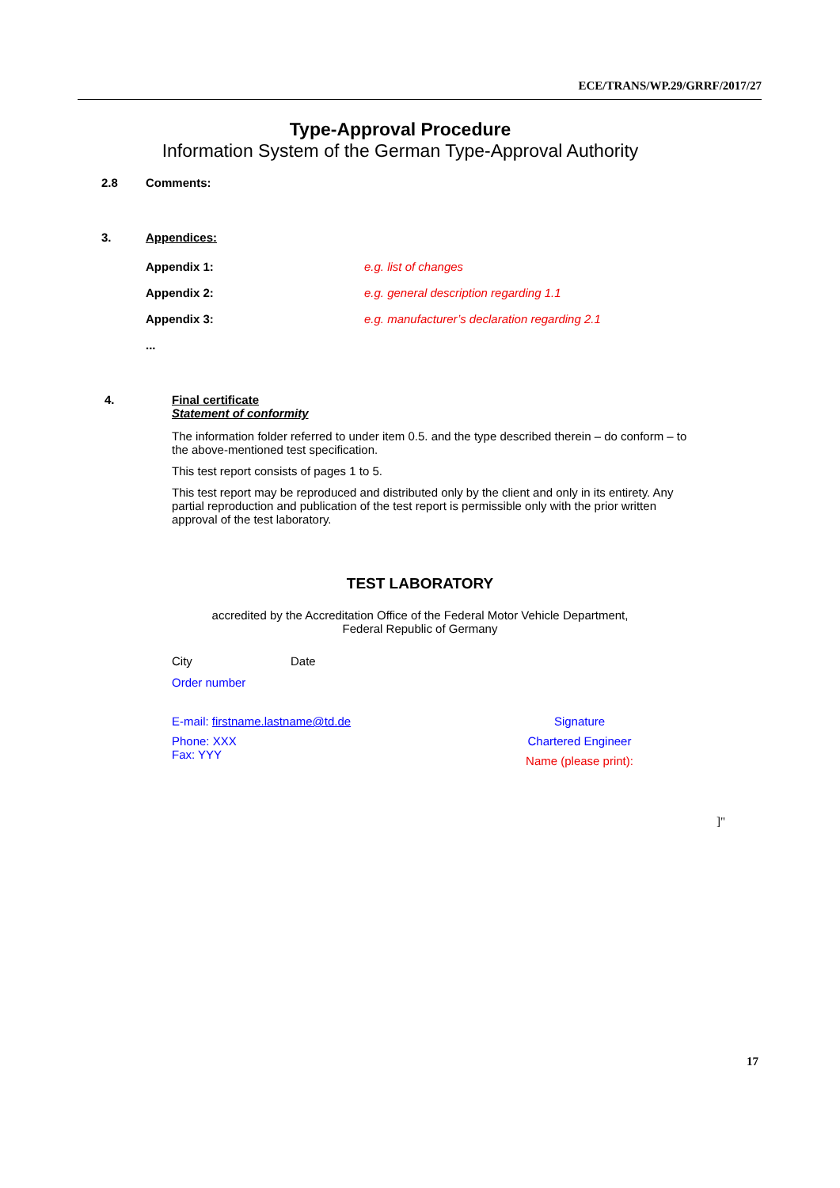ECE/TRANS/WP.29/GRRF/2017/27
Type-Approval Procedure
Information System of the German Type-Approval Authority
2.8 Comments:
3. Appendices:
Appendix 1: e.g. list of changes
Appendix 2: e.g. general description regarding 1.1
Appendix 3: e.g. manufacturer’s declaration regarding 2.1
...
4. Final certificate
Statement of conformity
The information folder referred to under item 0.5. and the type described therein – do conform – to the above-mentioned test specification.
This test report consists of pages 1 to 5.
This test report may be reproduced and distributed only by the client and only in its entirety. Any partial reproduction and publication of the test report is permissible only with the prior written approval of the test laboratory.
TEST LABORATORY
accredited by the Accreditation Office of the Federal Motor Vehicle Department,
Federal Republic of Germany
City Date
Order number
E-mail: firstname.lastname@td.de
Phone: XXX
Fax: YYY
Signature
Chartered Engineer
Name (please print):
]"
17